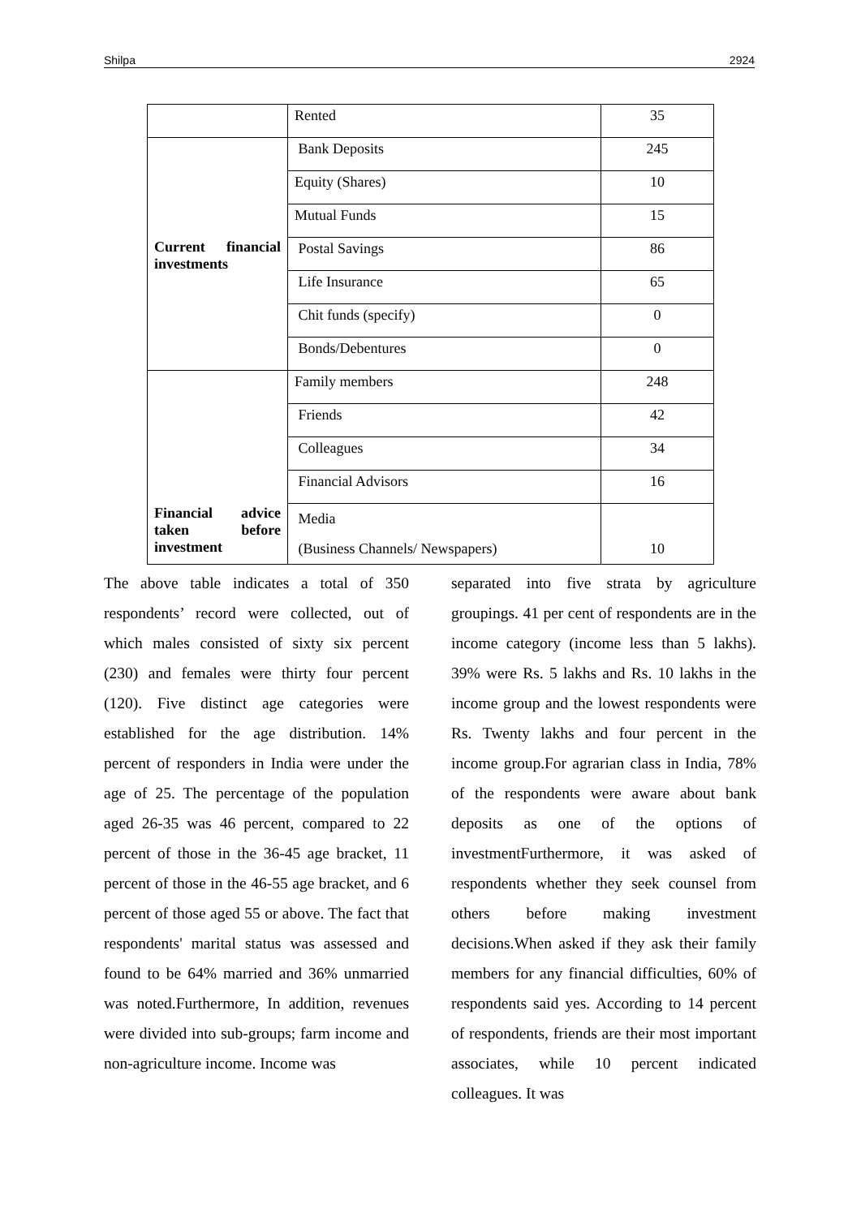Shilpa 2924
| | Rented | 35 |
| Current financial investments | Bank Deposits | 245 |
| | Equity (Shares) | 10 |
| | Mutual Funds | 15 |
| | Postal Savings | 86 |
| | Life Insurance | 65 |
| | Chit funds (specify) | 0 |
| | Bonds/Debentures | 0 |
| Financial advice taken before investment | Family members | 248 |
| | Friends | 42 |
| | Colleagues | 34 |
| | Financial Advisors | 16 |
| | Media (Business Channels/ Newspapers) | 10 |
The above table indicates a total of 350 respondents’ record were collected, out of which males consisted of sixty six percent (230) and females were thirty four percent (120). Five distinct age categories were established for the age distribution. 14% percent of responders in India were under the age of 25. The percentage of the population aged 26-35 was 46 percent, compared to 22 percent of those in the 36-45 age bracket, 11 percent of those in the 46-55 age bracket, and 6 percent of those aged 55 or above. The fact that respondents' marital status was assessed and found to be 64% married and 36% unmarried was noted.Furthermore, In addition, revenues were divided into sub-groups; farm income and non-agriculture income. Income was
separated into five strata by agriculture groupings. 41 per cent of respondents are in the income category (income less than 5 lakhs). 39% were Rs. 5 lakhs and Rs. 10 lakhs in the income group and the lowest respondents were Rs. Twenty lakhs and four percent in the income group.For agrarian class in India, 78% of the respondents were aware about bank deposits as one of the options of investmentFurthermore, it was asked of respondents whether they seek counsel from others before making investment decisions.When asked if they ask their family members for any financial difficulties, 60% of respondents said yes. According to 14 percent of respondents, friends are their most important associates, while 10 percent indicated colleagues. It was